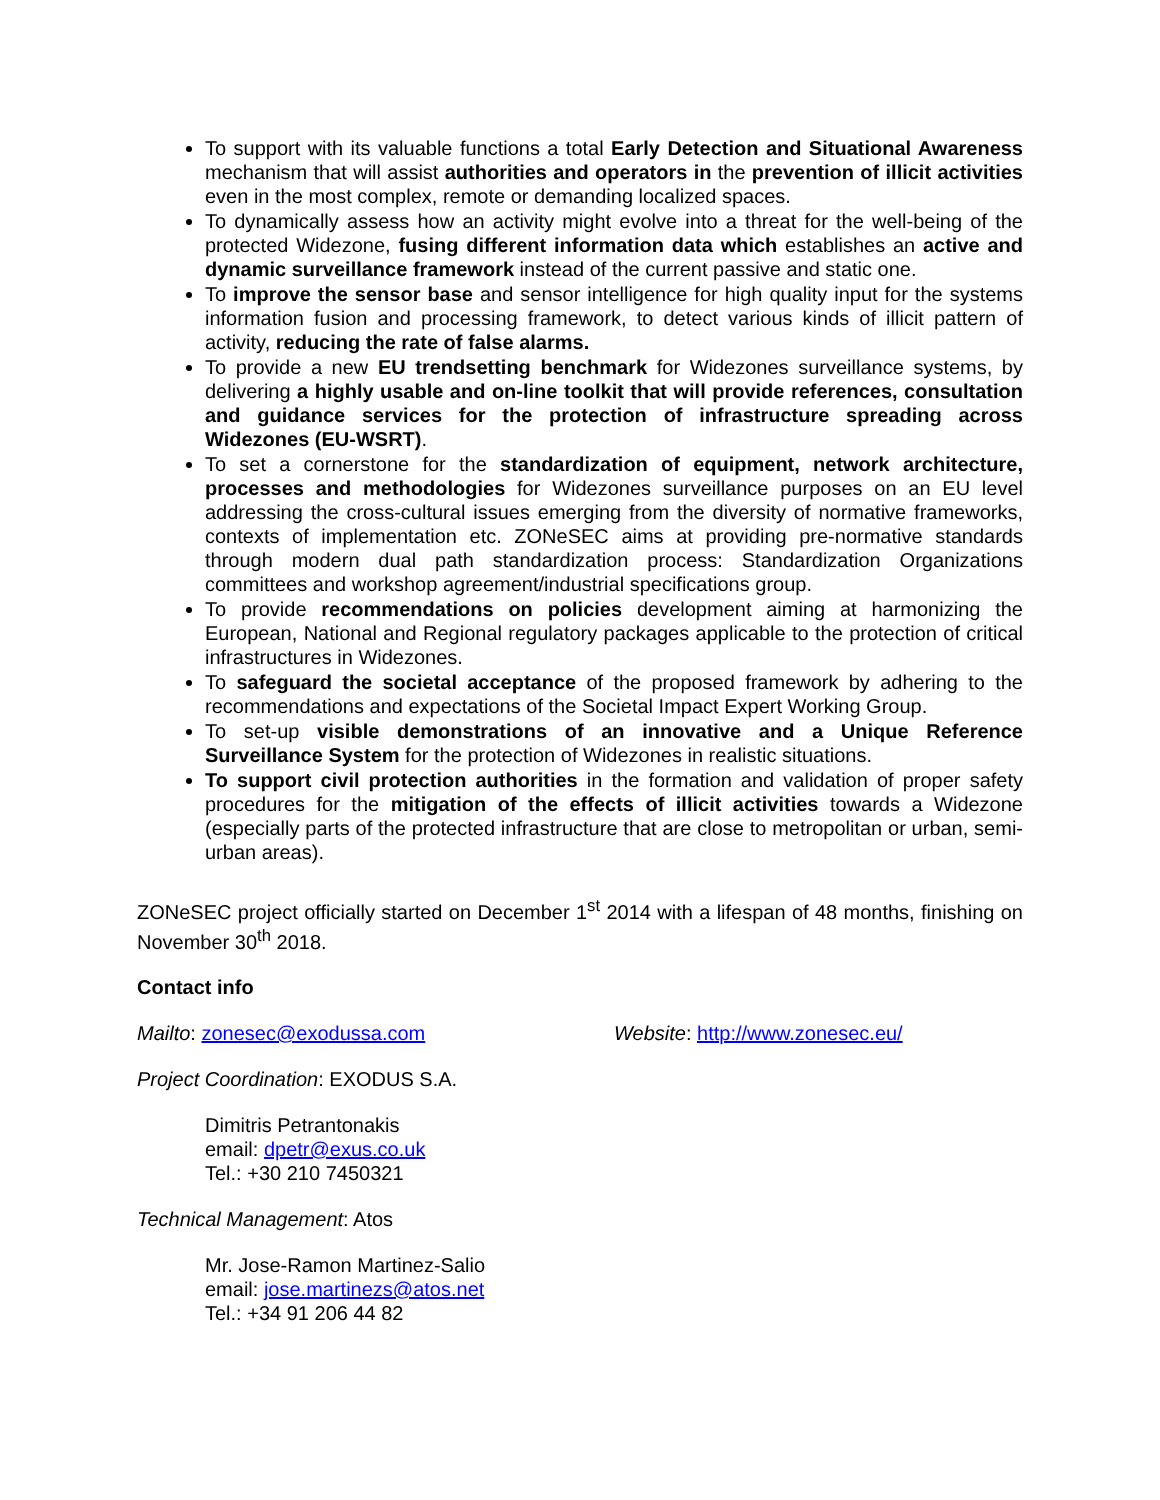To support with its valuable functions a total Early Detection and Situational Awareness mechanism that will assist authorities and operators in the prevention of illicit activities even in the most complex, remote or demanding localized spaces.
To dynamically assess how an activity might evolve into a threat for the well-being of the protected Widezone, fusing different information data which establishes an active and dynamic surveillance framework instead of the current passive and static one.
To improve the sensor base and sensor intelligence for high quality input for the systems information fusion and processing framework, to detect various kinds of illicit pattern of activity, reducing the rate of false alarms.
To provide a new EU trendsetting benchmark for Widezones surveillance systems, by delivering a highly usable and on-line toolkit that will provide references, consultation and guidance services for the protection of infrastructure spreading across Widezones (EU-WSRT).
To set a cornerstone for the standardization of equipment, network architecture, processes and methodologies for Widezones surveillance purposes on an EU level addressing the cross-cultural issues emerging from the diversity of normative frameworks, contexts of implementation etc. ZONeSEC aims at providing pre-normative standards through modern dual path standardization process: Standardization Organizations committees and workshop agreement/industrial specifications group.
To provide recommendations on policies development aiming at harmonizing the European, National and Regional regulatory packages applicable to the protection of critical infrastructures in Widezones.
To safeguard the societal acceptance of the proposed framework by adhering to the recommendations and expectations of the Societal Impact Expert Working Group.
To set-up visible demonstrations of an innovative and a Unique Reference Surveillance System for the protection of Widezones in realistic situations.
To support civil protection authorities in the formation and validation of proper safety procedures for the mitigation of the effects of illicit activities towards a Widezone (especially parts of the protected infrastructure that are close to metropolitan or urban, semi-urban areas).
ZONeSEC project officially started on December 1<sup>st</sup> 2014 with a lifespan of 48 months, finishing on November 30<sup>th</sup> 2018.
Contact info
Mailto: zonesec@exodussa.com Website: http://www.zonesec.eu/
Project Coordination: EXODUS S.A.
Dimitris Petrantonakis
email: dpetr@exus.co.uk
Tel.: +30 210 7450321
Technical Management: Atos
Mr. Jose-Ramon Martinez-Salio
email: jose.martinezs@atos.net
Tel.: +34 91 206 44 82